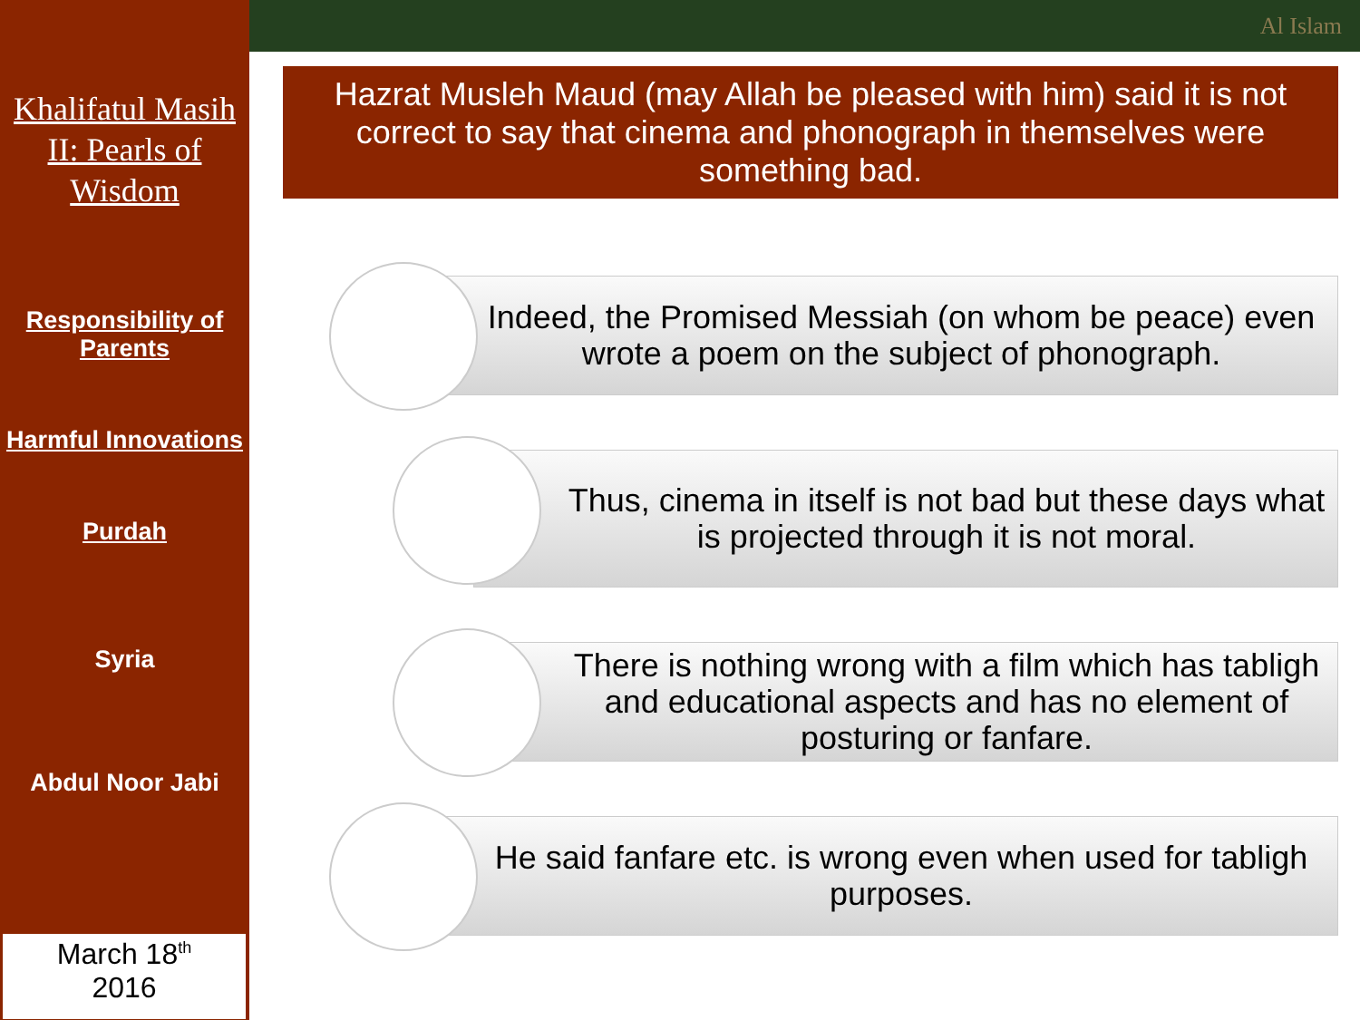Khalifatul Masih II: Pearls of Wisdom
Responsibility of Parents
Harmful Innovations
Purdah
Syria
Abdul Noor Jabi
March 18<sup>th</sup>
2016
Al Islam
Hazrat Musleh Maud (may Allah be pleased with him) said it is not correct to say that cinema and phonograph in themselves were something bad.
Indeed, the Promised Messiah (on whom be peace) even wrote a poem on the subject of phonograph.
Thus, cinema in itself is not bad but these days what is projected through it is not moral.
There is nothing wrong with a film which has tabligh and educational aspects and has no element of posturing or fanfare.
He said fanfare etc. is wrong even when used for tabligh purposes.